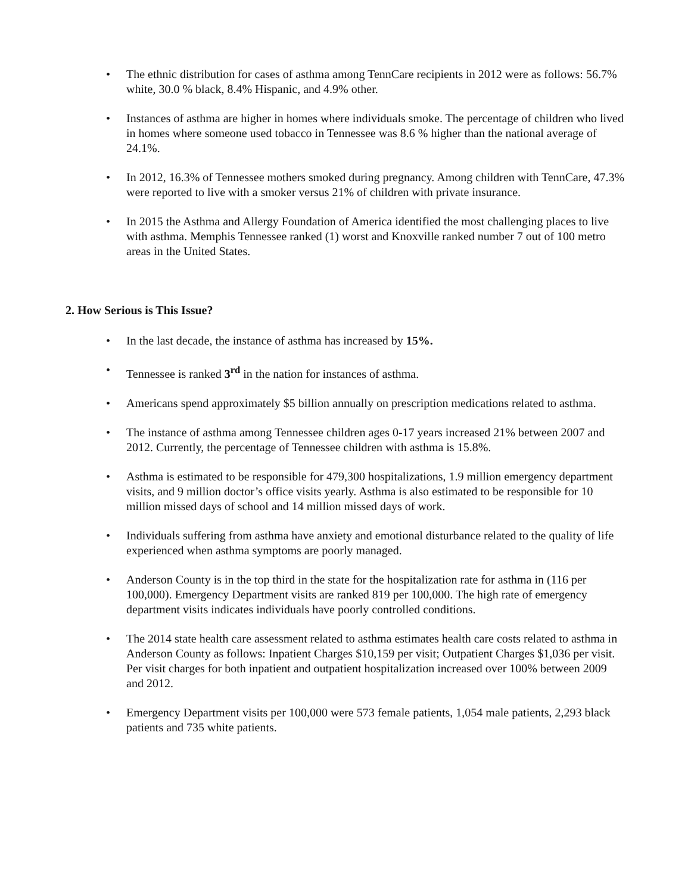• The ethnic distribution for cases of asthma among TennCare recipients in 2012 were as follows: 56.7% white, 30.0 % black, 8.4% Hispanic, and 4.9% other.
• Instances of asthma are higher in homes where individuals smoke. The percentage of children who lived in homes where someone used tobacco in Tennessee was 8.6 % higher than the national average of 24.1%.
• In 2012, 16.3% of Tennessee mothers smoked during pregnancy. Among children with TennCare, 47.3% were reported to live with a smoker versus 21% of children with private insurance.
• In 2015 the Asthma and Allergy Foundation of America identified the most challenging places to live with asthma. Memphis Tennessee ranked (1) worst and Knoxville ranked number 7 out of 100 metro areas in the United States.
2. How Serious is This Issue?
• In the last decade, the instance of asthma has increased by 15%.
• Tennessee is ranked 3<sup>rd</sup> in the nation for instances of asthma.
• Americans spend approximately $5 billion annually on prescription medications related to asthma.
• The instance of asthma among Tennessee children ages 0-17 years increased 21% between 2007 and 2012. Currently, the percentage of Tennessee children with asthma is 15.8%.
• Asthma is estimated to be responsible for 479,300 hospitalizations, 1.9 million emergency department visits, and 9 million doctor’s office visits yearly. Asthma is also estimated to be responsible for 10 million missed days of school and 14 million missed days of work.
• Individuals suffering from asthma have anxiety and emotional disturbance related to the quality of life experienced when asthma symptoms are poorly managed.
• Anderson County is in the top third in the state for the hospitalization rate for asthma in (116 per 100,000). Emergency Department visits are ranked 819 per 100,000. The high rate of emergency department visits indicates individuals have poorly controlled conditions.
• The 2014 state health care assessment related to asthma estimates health care costs related to asthma in Anderson County as follows: Inpatient Charges $10,159 per visit; Outpatient Charges $1,036 per visit. Per visit charges for both inpatient and outpatient hospitalization increased over 100% between 2009 and 2012.
• Emergency Department visits per 100,000 were 573 female patients, 1,054 male patients, 2,293 black patients and 735 white patients.